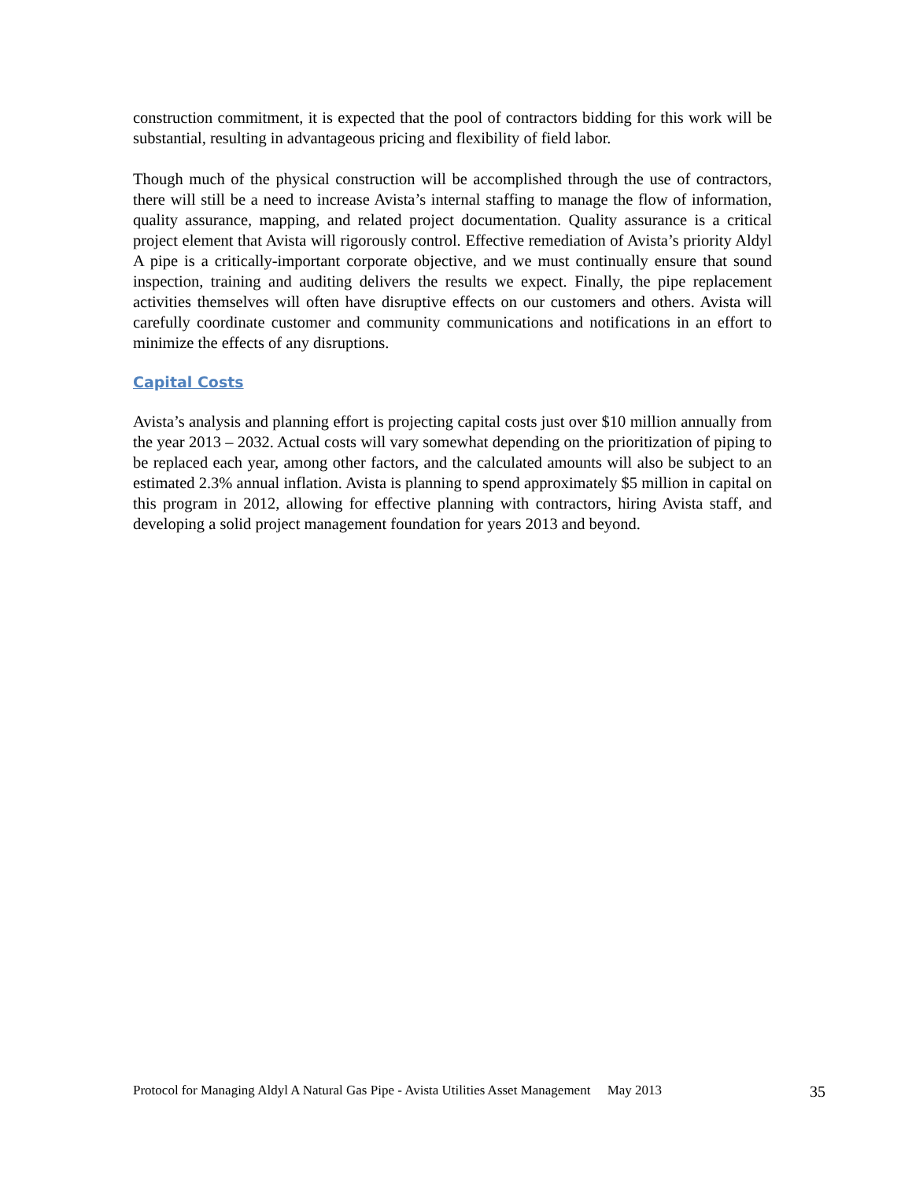construction commitment, it is expected that the pool of contractors bidding for this work will be substantial, resulting in advantageous pricing and flexibility of field labor.
Though much of the physical construction will be accomplished through the use of contractors, there will still be a need to increase Avista’s internal staffing to manage the flow of information, quality assurance, mapping, and related project documentation. Quality assurance is a critical project element that Avista will rigorously control. Effective remediation of Avista’s priority Aldyl A pipe is a critically-important corporate objective, and we must continually ensure that sound inspection, training and auditing delivers the results we expect. Finally, the pipe replacement activities themselves will often have disruptive effects on our customers and others. Avista will carefully coordinate customer and community communications and notifications in an effort to minimize the effects of any disruptions.
Capital Costs
Avista’s analysis and planning effort is projecting capital costs just over $10 million annually from the year 2013 – 2032. Actual costs will vary somewhat depending on the prioritization of piping to be replaced each year, among other factors, and the calculated amounts will also be subject to an estimated 2.3% annual inflation. Avista is planning to spend approximately $5 million in capital on this program in 2012, allowing for effective planning with contractors, hiring Avista staff, and developing a solid project management foundation for years 2013 and beyond.
Protocol for Managing Aldyl A Natural Gas Pipe - Avista Utilities Asset Management May 2013 35